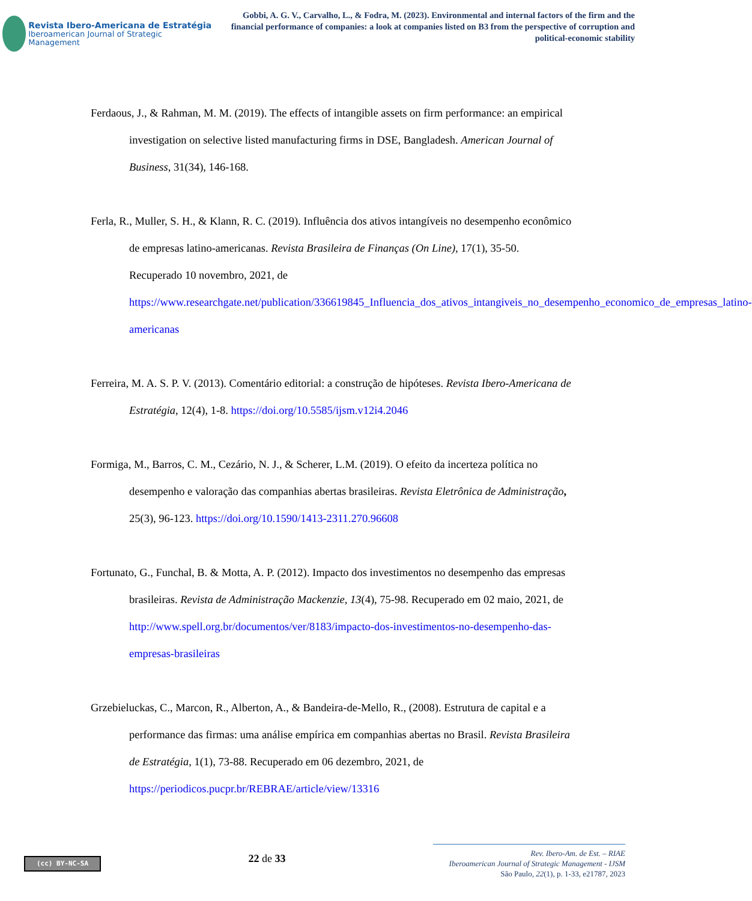Revista Ibero-Americana de Estratégia
Iberoamerican Journal of Strategic Management
Gobbi, A. G. V., Carvalho, L., & Fodra, M. (2023). Environmental and internal factors of the firm and the financial performance of companies: a look at companies listed on B3 from the perspective of corruption and political-economic stability
Ferdaous, J., & Rahman, M. M. (2019). The effects of intangible assets on firm performance: an empirical investigation on selective listed manufacturing firms in DSE, Bangladesh. American Journal of Business, 31(34), 146-168.
Ferla, R., Muller, S. H., & Klann, R. C. (2019). Influência dos ativos intangíveis no desempenho econômico de empresas latino-americanas. Revista Brasileira de Finanças (On Line), 17(1), 35-50. Recuperado 10 novembro, 2021, de https://www.researchgate.net/publication/336619845_Influencia_dos_ativos_intangiveis_no_desempenho_economico_de_empresas_latino-americanas
Ferreira, M. A. S. P. V. (2013). Comentário editorial: a construção de hipóteses. Revista Ibero-Americana de Estratégia, 12(4), 1-8. https://doi.org/10.5585/ijsm.v12i4.2046
Formiga, M., Barros, C. M., Cezário, N. J., & Scherer, L.M. (2019). O efeito da incerteza política no desempenho e valoração das companhias abertas brasileiras. Revista Eletrônica de Administração, 25(3), 96-123. https://doi.org/10.1590/1413-2311.270.96608
Fortunato, G., Funchal, B. & Motta, A. P. (2012). Impacto dos investimentos no desempenho das empresas brasileiras. Revista de Administração Mackenzie, 13(4), 75-98. Recuperado em 02 maio, 2021, de http://www.spell.org.br/documentos/ver/8183/impacto-dos-investimentos-no-desempenho-das-empresas-brasileiras
Grzebieluckas, C., Marcon, R., Alberton, A., & Bandeira-de-Mello, R., (2008). Estrutura de capital e a performance das firmas: uma análise empírica em companhias abertas no Brasil. Revista Brasileira de Estratégia, 1(1), 73-88. Recuperado em 06 dezembro, 2021, de https://periodicos.pucpr.br/REBRAE/article/view/13316
(cc) BY-NC-SA
22 de 33
Rev. Ibero-Am. de Est. – RIAE
Iberoamerican Journal of Strategic Management - IJSM
São Paulo, 22(1), p. 1-33, e21787, 2023